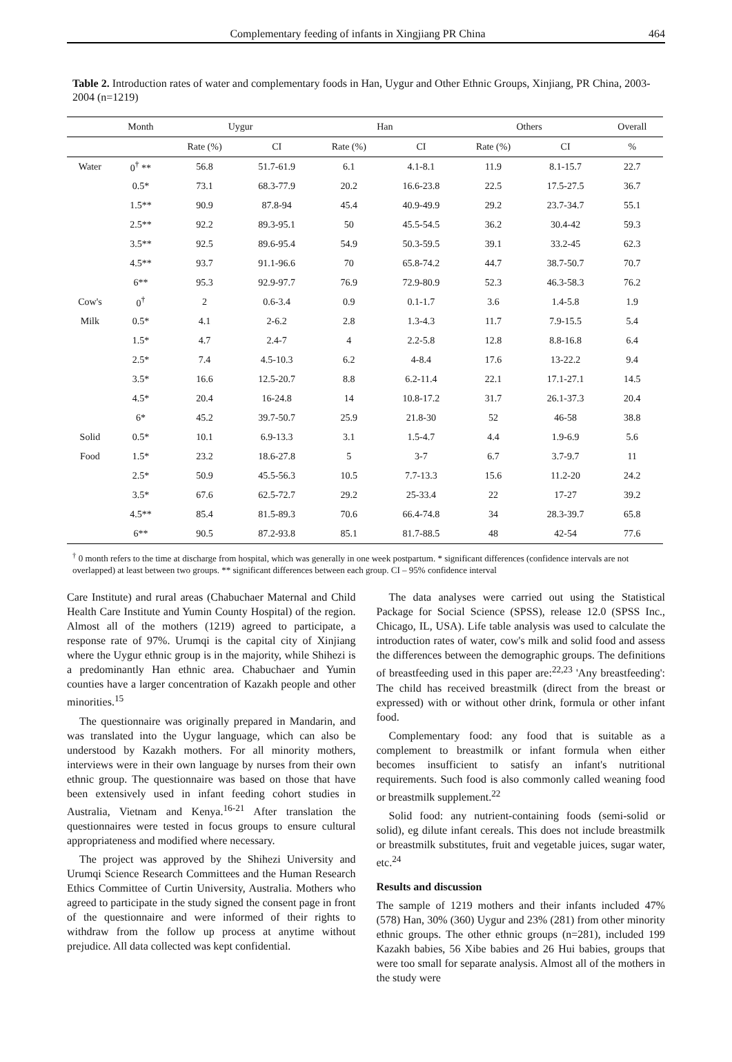Complementary feeding of infants in Xingjiang PR China 464
Table 2. Introduction rates of water and complementary foods in Han, Uygur and Other Ethnic Groups, Xinjiang, PR China, 2003-2004 (n=1219)
| | Month | Uygur | | Han | | Others | | Overall |
| --- | --- | --- | --- | --- | --- | --- | --- | --- |
| | | Rate (%) | CI | Rate (%) | CI | Rate (%) | CI | % |
| Water | 0<sup>†</sup> ** | 56.8 | 51.7-61.9 | 6.1 | 4.1-8.1 | 11.9 | 8.1-15.7 | 22.7 |
| | 0.5* | 73.1 | 68.3-77.9 | 20.2 | 16.6-23.8 | 22.5 | 17.5-27.5 | 36.7 |
| | 1.5** | 90.9 | 87.8-94 | 45.4 | 40.9-49.9 | 29.2 | 23.7-34.7 | 55.1 |
| | 2.5** | 92.2 | 89.3-95.1 | 50 | 45.5-54.5 | 36.2 | 30.4-42 | 59.3 |
| | 3.5** | 92.5 | 89.6-95.4 | 54.9 | 50.3-59.5 | 39.1 | 33.2-45 | 62.3 |
| | 4.5** | 93.7 | 91.1-96.6 | 70 | 65.8-74.2 | 44.7 | 38.7-50.7 | 70.7 |
| | 6** | 95.3 | 92.9-97.7 | 76.9 | 72.9-80.9 | 52.3 | 46.3-58.3 | 76.2 |
| Cow's | 0<sup>†</sup> | 2 | 0.6-3.4 | 0.9 | 0.1-1.7 | 3.6 | 1.4-5.8 | 1.9 |
| Milk | 0.5* | 4.1 | 2-6.2 | 2.8 | 1.3-4.3 | 11.7 | 7.9-15.5 | 5.4 |
| | 1.5* | 4.7 | 2.4-7 | 4 | 2.2-5.8 | 12.8 | 8.8-16.8 | 6.4 |
| | 2.5* | 7.4 | 4.5-10.3 | 6.2 | 4-8.4 | 17.6 | 13-22.2 | 9.4 |
| | 3.5* | 16.6 | 12.5-20.7 | 8.8 | 6.2-11.4 | 22.1 | 17.1-27.1 | 14.5 |
| | 4.5* | 20.4 | 16-24.8 | 14 | 10.8-17.2 | 31.7 | 26.1-37.3 | 20.4 |
| | 6* | 45.2 | 39.7-50.7 | 25.9 | 21.8-30 | 52 | 46-58 | 38.8 |
| Solid | 0.5* | 10.1 | 6.9-13.3 | 3.1 | 1.5-4.7 | 4.4 | 1.9-6.9 | 5.6 |
| Food | 1.5* | 23.2 | 18.6-27.8 | 5 | 3-7 | 6.7 | 3.7-9.7 | 11 |
| | 2.5* | 50.9 | 45.5-56.3 | 10.5 | 7.7-13.3 | 15.6 | 11.2-20 | 24.2 |
| | 3.5* | 67.6 | 62.5-72.7 | 29.2 | 25-33.4 | 22 | 17-27 | 39.2 |
| | 4.5** | 85.4 | 81.5-89.3 | 70.6 | 66.4-74.8 | 34 | 28.3-39.7 | 65.8 |
| | 6** | 90.5 | 87.2-93.8 | 85.1 | 81.7-88.5 | 48 | 42-54 | 77.6 |
<sup>†</sup> 0 month refers to the time at discharge from hospital, which was generally in one week postpartum. * significant differences (confidence intervals are not overlapped) at least between two groups. ** significant differences between each group. CI – 95% confidence interval
Care Institute) and rural areas (Chabuchaer Maternal and Child Health Care Institute and Yumin County Hospital) of the region. Almost all of the mothers (1219) agreed to participate, a response rate of 97%. Urumqi is the capital city of Xinjiang where the Uygur ethnic group is in the majority, while Shihezi is a predominantly Han ethnic area. Chabuchaer and Yumin counties have a larger concentration of Kazakh people and other minorities.<sup>15</sup>
The questionnaire was originally prepared in Mandarin, and was translated into the Uygur language, which can also be understood by Kazakh mothers. For all minority mothers, interviews were in their own language by nurses from their own ethnic group. The questionnaire was based on those that have been extensively used in infant feeding cohort studies in Australia, Vietnam and Kenya.<sup>16-21</sup> After translation the questionnaires were tested in focus groups to ensure cultural appropriateness and modified where necessary.
The project was approved by the Shihezi University and Urumqi Science Research Committees and the Human Research Ethics Committee of Curtin University, Australia. Mothers who agreed to participate in the study signed the consent page in front of the questionnaire and were informed of their rights to withdraw from the follow up process at anytime without prejudice. All data collected was kept confidential.
The data analyses were carried out using the Statistical Package for Social Science (SPSS), release 12.0 (SPSS Inc., Chicago, IL, USA). Life table analysis was used to calculate the introduction rates of water, cow's milk and solid food and assess the differences between the demographic groups. The definitions of breastfeeding used in this paper are:<sup>22,23</sup> 'Any breastfeeding': The child has received breastmilk (direct from the breast or expressed) with or without other drink, formula or other infant food.
Complementary food: any food that is suitable as a complement to breastmilk or infant formula when either becomes insufficient to satisfy an infant's nutritional requirements. Such food is also commonly called weaning food or breastmilk supplement.<sup>22</sup>
Solid food: any nutrient-containing foods (semi-solid or solid), eg dilute infant cereals. This does not include breastmilk or breastmilk substitutes, fruit and vegetable juices, sugar water, etc.<sup>24</sup>
Results and discussion
The sample of 1219 mothers and their infants included 47% (578) Han, 30% (360) Uygur and 23% (281) from other minority ethnic groups. The other ethnic groups (n=281), included 199 Kazakh babies, 56 Xibe babies and 26 Hui babies, groups that were too small for separate analysis. Almost all of the mothers in the study were